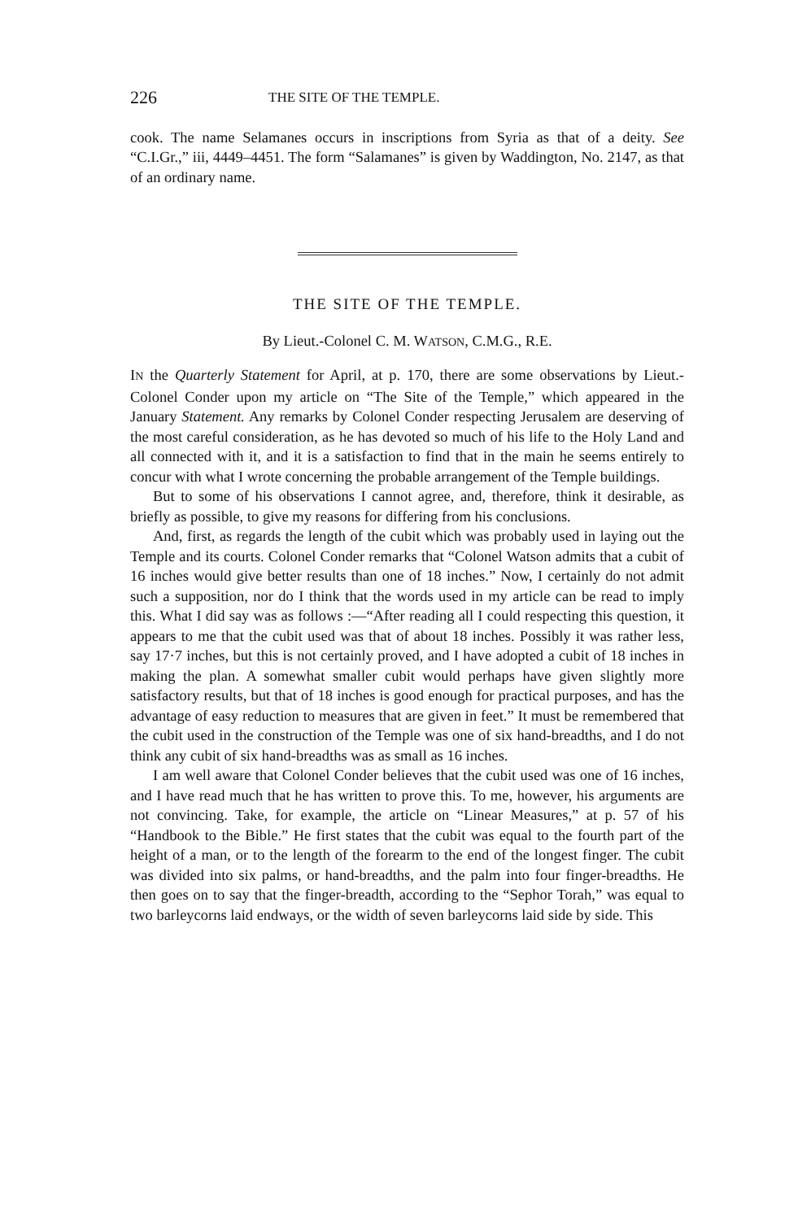226 THE SITE OF THE TEMPLE.
cook. The name Selamanes occurs in inscriptions from Syria as that of a deity. See “C.I.Gr.,” iii, 4449–4451. The form “Salamanes” is given by Waddington, No. 2147, as that of an ordinary name.
THE SITE OF THE TEMPLE.
By Lieut.-Colonel C. M. WATSON, C.M.G., R.E.
IN the Quarterly Statement for April, at p. 170, there are some observations by Lieut.-Colonel Conder upon my article on “The Site of the Temple,” which appeared in the January Statement. Any remarks by Colonel Conder respecting Jerusalem are deserving of the most careful consideration, as he has devoted so much of his life to the Holy Land and all connected with it, and it is a satisfaction to find that in the main he seems entirely to concur with what I wrote concerning the probable arrangement of the Temple buildings.
But to some of his observations I cannot agree, and, therefore, think it desirable, as briefly as possible, to give my reasons for differing from his conclusions.
And, first, as regards the length of the cubit which was probably used in laying out the Temple and its courts. Colonel Conder remarks that “Colonel Watson admits that a cubit of 16 inches would give better results than one of 18 inches.” Now, I certainly do not admit such a supposition, nor do I think that the words used in my article can be read to imply this. What I did say was as follows :—“After reading all I could respecting this question, it appears to me that the cubit used was that of about 18 inches. Possibly it was rather less, say 17·7 inches, but this is not certainly proved, and I have adopted a cubit of 18 inches in making the plan. A somewhat smaller cubit would perhaps have given slightly more satisfactory results, but that of 18 inches is good enough for practical purposes, and has the advantage of easy reduction to measures that are given in feet.” It must be remembered that the cubit used in the construction of the Temple was one of six hand-breadths, and I do not think any cubit of six hand-breadths was as small as 16 inches.
I am well aware that Colonel Conder believes that the cubit used was one of 16 inches, and I have read much that he has written to prove this. To me, however, his arguments are not convincing. Take, for example, the article on “Linear Measures,” at p. 57 of his “Handbook to the Bible.” He first states that the cubit was equal to the fourth part of the height of a man, or to the length of the forearm to the end of the longest finger. The cubit was divided into six palms, or hand-breadths, and the palm into four finger-breadths. He then goes on to say that the finger-breadth, according to the “Sephor Torah,” was equal to two barleycorns laid endways, or the width of seven barleycorns laid side by side. This